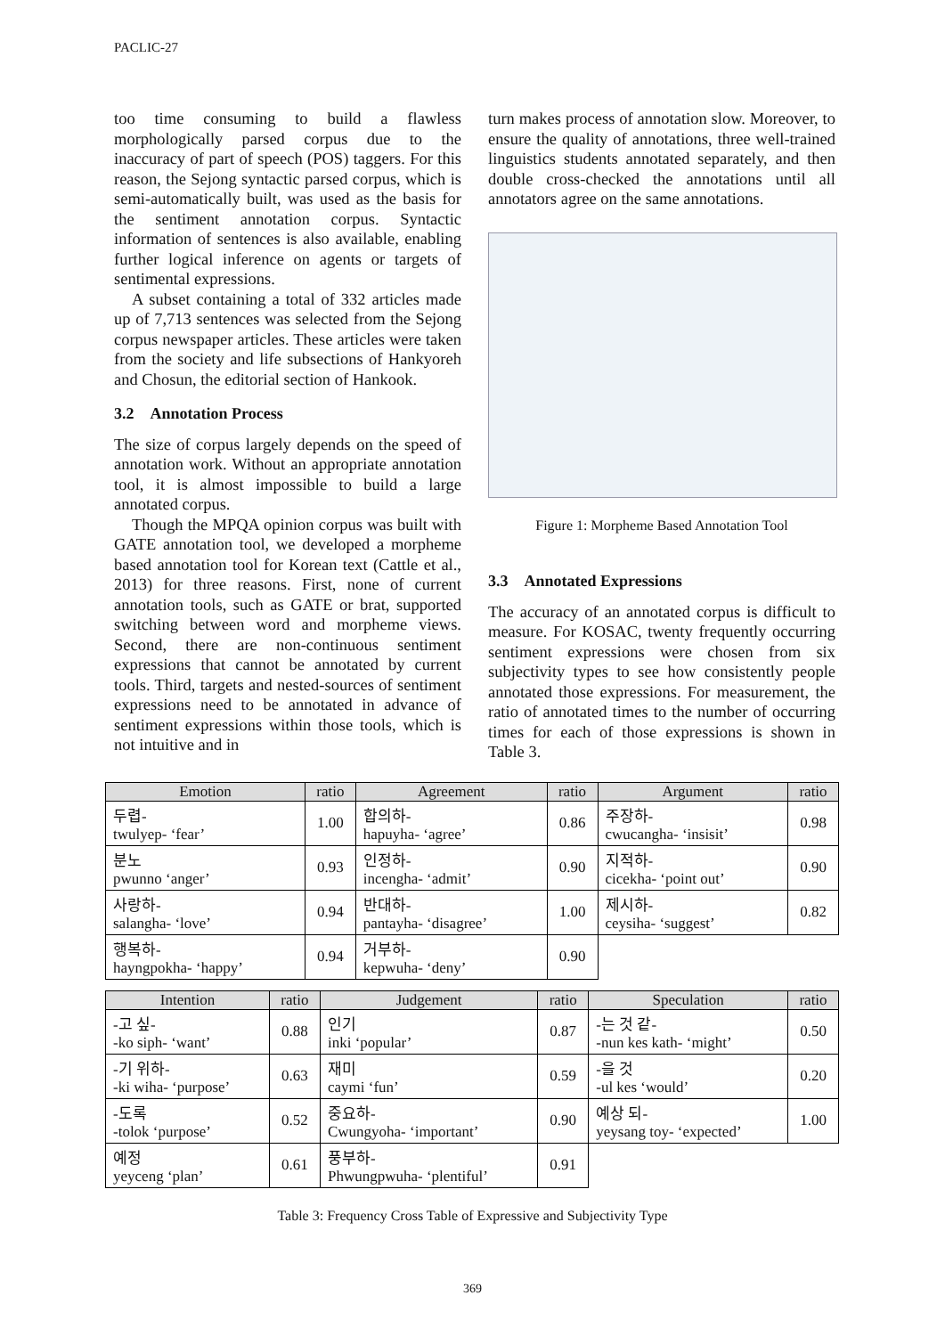PACLIC-27
too time consuming to build a flawless morphologically parsed corpus due to the inaccuracy of part of speech (POS) taggers. For this reason, the Sejong syntactic parsed corpus, which is semi-automatically built, was used as the basis for the sentiment annotation corpus. Syntactic information of sentences is also available, enabling further logical inference on agents or targets of sentimental expressions.
A subset containing a total of 332 articles made up of 7,713 sentences was selected from the Sejong corpus newspaper articles. These articles were taken from the society and life subsections of Hankyoreh and Chosun, the editorial section of Hankook.
3.2 Annotation Process
The size of corpus largely depends on the speed of annotation work. Without an appropriate annotation tool, it is almost impossible to build a large annotated corpus.
Though the MPQA opinion corpus was built with GATE annotation tool, we developed a morpheme based annotation tool for Korean text (Cattle et al., 2013) for three reasons. First, none of current annotation tools, such as GATE or brat, supported switching between word and morpheme views. Second, there are non-continuous sentiment expressions that cannot be annotated by current tools. Third, targets and nested-sources of sentiment expressions need to be annotated in advance of sentiment expressions within those tools, which is not intuitive and in
turn makes process of annotation slow. Moreover, to ensure the quality of annotations, three well-trained linguistics students annotated separately, and then double cross-checked the annotations until all annotators agree on the same annotations.
Figure 1: Morpheme Based Annotation Tool
3.3 Annotated Expressions
The accuracy of an annotated corpus is difficult to measure. For KOSAC, twenty frequently occurring sentiment expressions were chosen from six subjectivity types to see how consistently people annotated those expressions. For measurement, the ratio of annotated times to the number of occurring times for each of those expressions is shown in Table 3.
| Emotion | ratio | Agreement | ratio | Argument | ratio |
| --- | --- | --- | --- | --- | --- |
| 두렵- twulyep- ‘fear’ | 1.00 | 합의하- hapuyha- ‘agree’ | 0.86 | 주장하- cwucangha- ‘insisit’ | 0.98 |
| 분노 pwunno ‘anger’ | 0.93 | 인정하- incengha- ‘admit’ | 0.90 | 지적하- cicekha- ‘point out’ | 0.90 |
| 사랑하- salangha- ‘love’ | 0.94 | 반대하- pantayha- ‘disagree’ | 1.00 | 제시하- ceysiha- ‘suggest’ | 0.82 |
| 행복하- hayngpokha- ‘happy’ | 0.94 | 거부하- kepwuha- ‘deny’ | 0.90 | | |
| Intention | ratio | Judgement | ratio | Speculation | ratio |
| --- | --- | --- | --- | --- | --- |
| -고 싶- -ko siph- ‘want’ | 0.88 | 인기 inki ‘popular’ | 0.87 | -는 것 같- -nun kes kath- ‘might’ | 0.50 |
| -기 위하- -ki wiha- ‘purpose’ | 0.63 | 재미 caymi ‘fun’ | 0.59 | -을 것 -ul kes ‘would’ | 0.20 |
| -도록 -tolok ‘purpose’ | 0.52 | 중요하- Cwungyoha- ‘important’ | 0.90 | 예상 되- yeysang toy- ‘expected’ | 1.00 |
| 예정 yeyceng ‘plan’ | 0.61 | 풍부하- Phwungpwuha- ‘plentiful’ | 0.91 | | |
Table 3: Frequency Cross Table of Expressive and Subjectivity Type
369